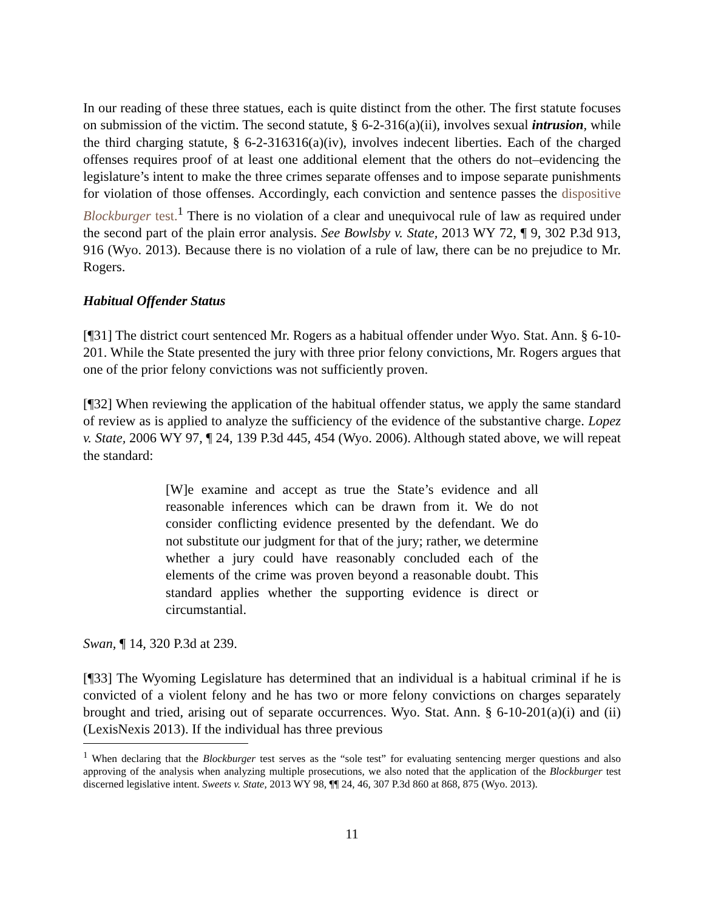In our reading of these three statues, each is quite distinct from the other. The first statute focuses on submission of the victim. The second statute, § 6-2-316(a)(ii), involves sexual intrusion, while the third charging statute, § 6-2-316316(a)(iv), involves indecent liberties. Each of the charged offenses requires proof of at least one additional element that the others do not–evidencing the legislature’s intent to make the three crimes separate offenses and to impose separate punishments for violation of those offenses. Accordingly, each conviction and sentence passes the dispositive Blockburger test.<sup>1</sup> There is no violation of a clear and unequivocal rule of law as required under the second part of the plain error analysis. See Bowlsby v. State, 2013 WY 72, ¶ 9, 302 P.3d 913, 916 (Wyo. 2013). Because there is no violation of a rule of law, there can be no prejudice to Mr. Rogers.
Habitual Offender Status
[¶31] The district court sentenced Mr. Rogers as a habitual offender under Wyo. Stat. Ann. § 6-10-201. While the State presented the jury with three prior felony convictions, Mr. Rogers argues that one of the prior felony convictions was not sufficiently proven.
[¶32] When reviewing the application of the habitual offender status, we apply the same standard of review as is applied to analyze the sufficiency of the evidence of the substantive charge. Lopez v. State, 2006 WY 97, ¶ 24, 139 P.3d 445, 454 (Wyo. 2006). Although stated above, we will repeat the standard:
[W]e examine and accept as true the State’s evidence and all reasonable inferences which can be drawn from it. We do not consider conflicting evidence presented by the defendant. We do not substitute our judgment for that of the jury; rather, we determine whether a jury could have reasonably concluded each of the elements of the crime was proven beyond a reasonable doubt. This standard applies whether the supporting evidence is direct or circumstantial.
Swan, ¶ 14, 320 P.3d at 239.
[¶33] The Wyoming Legislature has determined that an individual is a habitual criminal if he is convicted of a violent felony and he has two or more felony convictions on charges separately brought and tried, arising out of separate occurrences. Wyo. Stat. Ann. § 6-10-201(a)(i) and (ii) (LexisNexis 2013). If the individual has three previous
<sup>1</sup> When declaring that the Blockburger test serves as the “sole test” for evaluating sentencing merger questions and also approving of the analysis when analyzing multiple prosecutions, we also noted that the application of the Blockburger test discerned legislative intent. Sweets v. State, 2013 WY 98, ¶¶ 24, 46, 307 P.3d 860 at 868, 875 (Wyo. 2013).
11